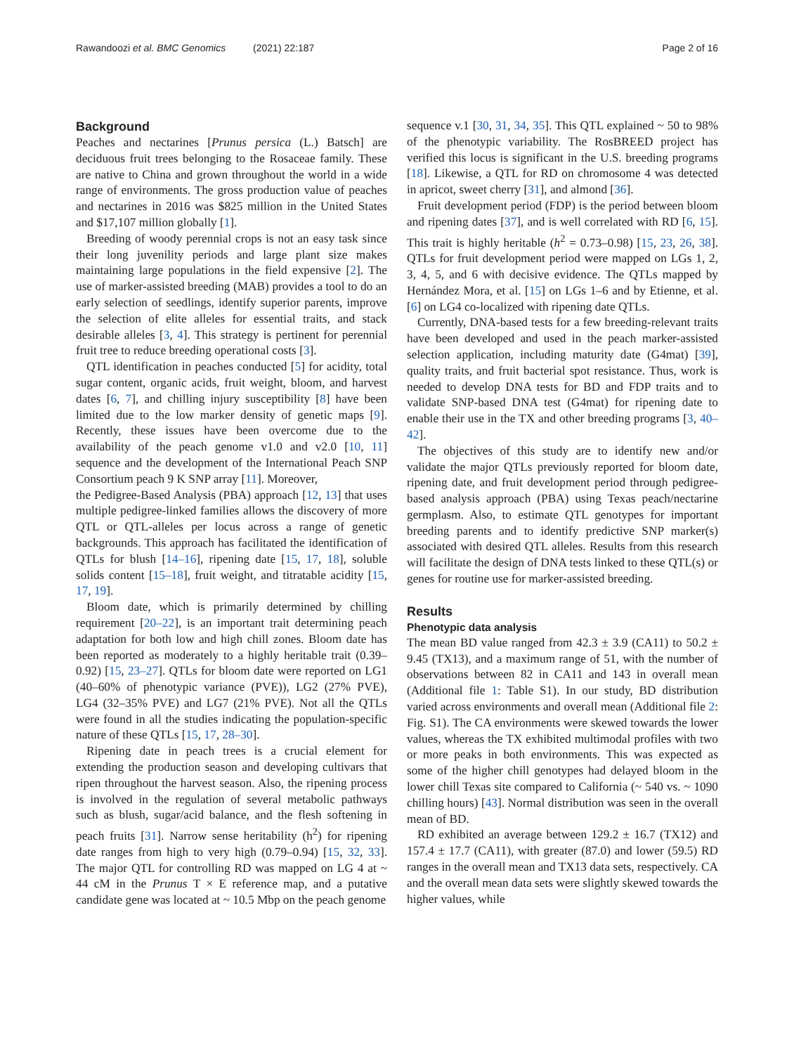Rawandoozi et al. BMC Genomics (2021) 22:187 Page 2 of 16
Background
Peaches and nectarines [Prunus persica (L.) Batsch] are deciduous fruit trees belonging to the Rosaceae family. These are native to China and grown throughout the world in a wide range of environments. The gross production value of peaches and nectarines in 2016 was $825 million in the United States and $17,107 million globally [1].
Breeding of woody perennial crops is not an easy task since their long juvenility periods and large plant size makes maintaining large populations in the field expensive [2]. The use of marker-assisted breeding (MAB) provides a tool to do an early selection of seedlings, identify superior parents, improve the selection of elite alleles for essential traits, and stack desirable alleles [3, 4]. This strategy is pertinent for perennial fruit tree to reduce breeding operational costs [3].
QTL identification in peaches conducted [5] for acidity, total sugar content, organic acids, fruit weight, bloom, and harvest dates [6, 7], and chilling injury susceptibility [8] have been limited due to the low marker density of genetic maps [9]. Recently, these issues have been overcome due to the availability of the peach genome v1.0 and v2.0 [10, 11] sequence and the development of the International Peach SNP Consortium peach 9 K SNP array [11]. Moreover,
the Pedigree-Based Analysis (PBA) approach [12, 13] that uses multiple pedigree-linked families allows the discovery of more QTL or QTL-alleles per locus across a range of genetic backgrounds. This approach has facilitated the identification of QTLs for blush [14–16], ripening date [15, 17, 18], soluble solids content [15–18], fruit weight, and titratable acidity [15, 17, 19].
Bloom date, which is primarily determined by chilling requirement [20–22], is an important trait determining peach adaptation for both low and high chill zones. Bloom date has been reported as moderately to a highly heritable trait (0.39–0.92) [15, 23–27]. QTLs for bloom date were reported on LG1 (40–60% of phenotypic variance (PVE)), LG2 (27% PVE), LG4 (32–35% PVE) and LG7 (21% PVE). Not all the QTLs were found in all the studies indicating the population-specific nature of these QTLs [15, 17, 28–30].
Ripening date in peach trees is a crucial element for extending the production season and developing cultivars that ripen throughout the harvest season. Also, the ripening process is involved in the regulation of several metabolic pathways such as blush, sugar/acid balance, and the flesh softening in peach fruits [31]. Narrow sense heritability (h<sup>2</sup>) for ripening date ranges from high to very high (0.79–0.94) [15, 32, 33]. The major QTL for controlling RD was mapped on LG 4 at ~ 44 cM in the Prunus T × E reference map, and a putative candidate gene was located at ~ 10.5 Mbp on the peach genome
sequence v.1 [30, 31, 34, 35]. This QTL explained ~ 50 to 98% of the phenotypic variability. The RosBREED project has verified this locus is significant in the U.S. breeding programs [18]. Likewise, a QTL for RD on chromosome 4 was detected in apricot, sweet cherry [31], and almond [36].
Fruit development period (FDP) is the period between bloom and ripening dates [37], and is well correlated with RD [6, 15]. This trait is highly heritable (h<sup>2</sup> = 0.73–0.98) [15, 23, 26, 38]. QTLs for fruit development period were mapped on LGs 1, 2, 3, 4, 5, and 6 with decisive evidence. The QTLs mapped by Hernández Mora, et al. [15] on LGs 1–6 and by Etienne, et al. [6] on LG4 co-localized with ripening date QTLs.
Currently, DNA-based tests for a few breeding-relevant traits have been developed and used in the peach marker-assisted selection application, including maturity date (G4mat) [39], quality traits, and fruit bacterial spot resistance. Thus, work is needed to develop DNA tests for BD and FDP traits and to validate SNP-based DNA test (G4mat) for ripening date to enable their use in the TX and other breeding programs [3, 40–42].
The objectives of this study are to identify new and/or validate the major QTLs previously reported for bloom date, ripening date, and fruit development period through pedigree-based analysis approach (PBA) using Texas peach/nectarine germplasm. Also, to estimate QTL genotypes for important breeding parents and to identify predictive SNP marker(s) associated with desired QTL alleles. Results from this research will facilitate the design of DNA tests linked to these QTL(s) or genes for routine use for marker-assisted breeding.
Results
Phenotypic data analysis
The mean BD value ranged from 42.3 ± 3.9 (CA11) to 50.2 ± 9.45 (TX13), and a maximum range of 51, with the number of observations between 82 in CA11 and 143 in overall mean (Additional file 1: Table S1). In our study, BD distribution varied across environments and overall mean (Additional file 2: Fig. S1). The CA environments were skewed towards the lower values, whereas the TX exhibited multimodal profiles with two or more peaks in both environments. This was expected as some of the higher chill genotypes had delayed bloom in the lower chill Texas site compared to California (~ 540 vs. ~ 1090 chilling hours) [43]. Normal distribution was seen in the overall mean of BD.
RD exhibited an average between 129.2 ± 16.7 (TX12) and 157.4 ± 17.7 (CA11), with greater (87.0) and lower (59.5) RD ranges in the overall mean and TX13 data sets, respectively. CA and the overall mean data sets were slightly skewed towards the higher values, while